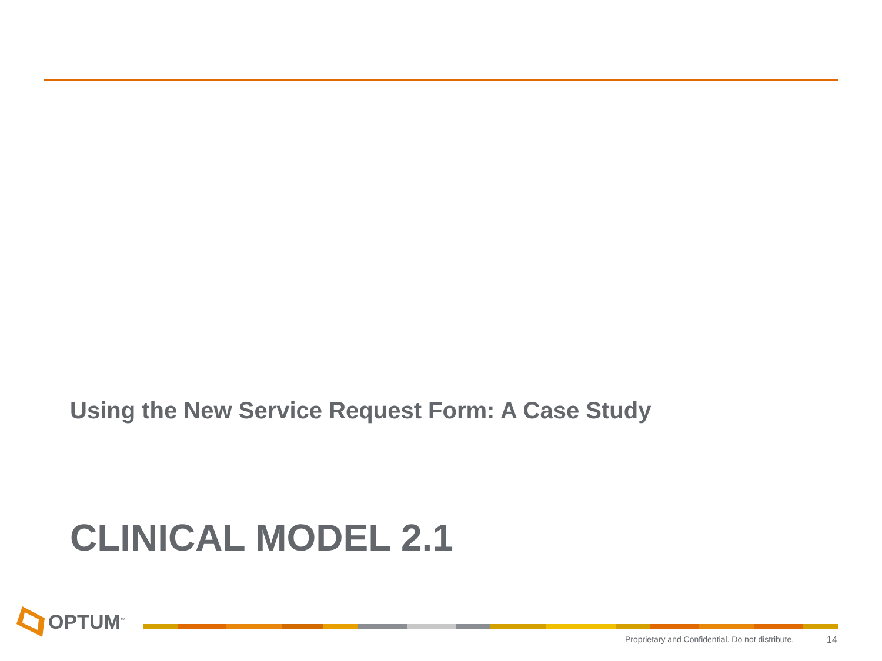Using the New Service Request Form: A Case Study
CLINICAL MODEL 2.1
OPTUM<sup>™</sup>
Proprietary and Confidential. Do not distribute.
14